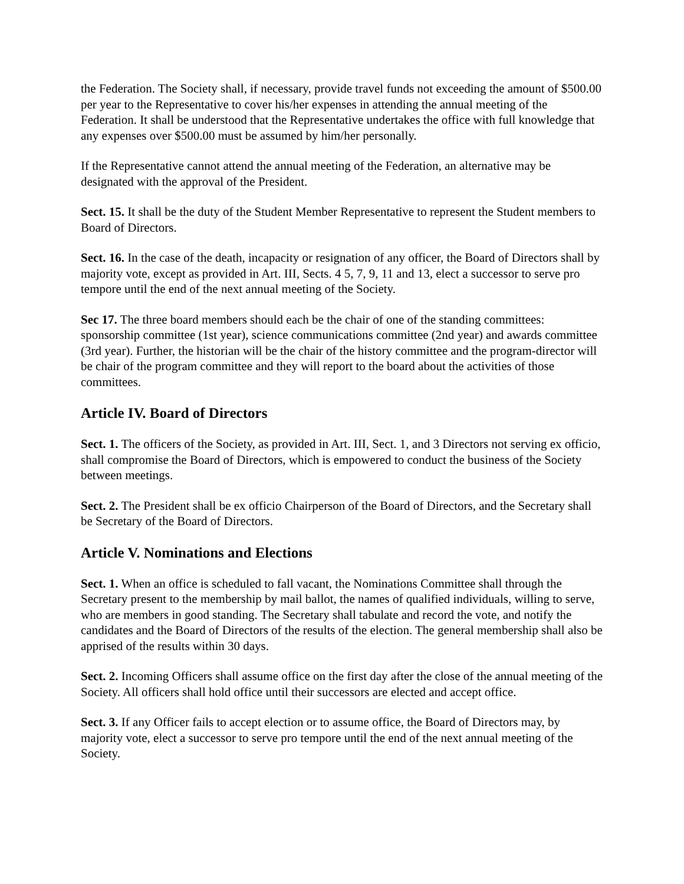the Federation. The Society shall, if necessary, provide travel funds not exceeding the amount of $500.00 per year to the Representative to cover his/her expenses in attending the annual meeting of the Federation. It shall be understood that the Representative undertakes the office with full knowledge that any expenses over $500.00 must be assumed by him/her personally.
If the Representative cannot attend the annual meeting of the Federation, an alternative may be designated with the approval of the President.
Sect. 15. It shall be the duty of the Student Member Representative to represent the Student members to Board of Directors.
Sect. 16. In the case of the death, incapacity or resignation of any officer, the Board of Directors shall by majority vote, except as provided in Art. III, Sects. 4 5, 7, 9, 11 and 13, elect a successor to serve pro tempore until the end of the next annual meeting of the Society.
Sec 17. The three board members should each be the chair of one of the standing committees: sponsorship committee (1st year), science communications committee (2nd year) and awards committee (3rd year). Further, the historian will be the chair of the history committee and the program-director will be chair of the program committee and they will report to the board about the activities of those committees.
Article IV. Board of Directors
Sect. 1. The officers of the Society, as provided in Art. III, Sect. 1, and 3 Directors not serving ex officio, shall compromise the Board of Directors, which is empowered to conduct the business of the Society between meetings.
Sect. 2. The President shall be ex officio Chairperson of the Board of Directors, and the Secretary shall be Secretary of the Board of Directors.
Article V. Nominations and Elections
Sect. 1. When an office is scheduled to fall vacant, the Nominations Committee shall through the Secretary present to the membership by mail ballot, the names of qualified individuals, willing to serve, who are members in good standing. The Secretary shall tabulate and record the vote, and notify the candidates and the Board of Directors of the results of the election. The general membership shall also be apprised of the results within 30 days.
Sect. 2. Incoming Officers shall assume office on the first day after the close of the annual meeting of the Society. All officers shall hold office until their successors are elected and accept office.
Sect. 3. If any Officer fails to accept election or to assume office, the Board of Directors may, by majority vote, elect a successor to serve pro tempore until the end of the next annual meeting of the Society.